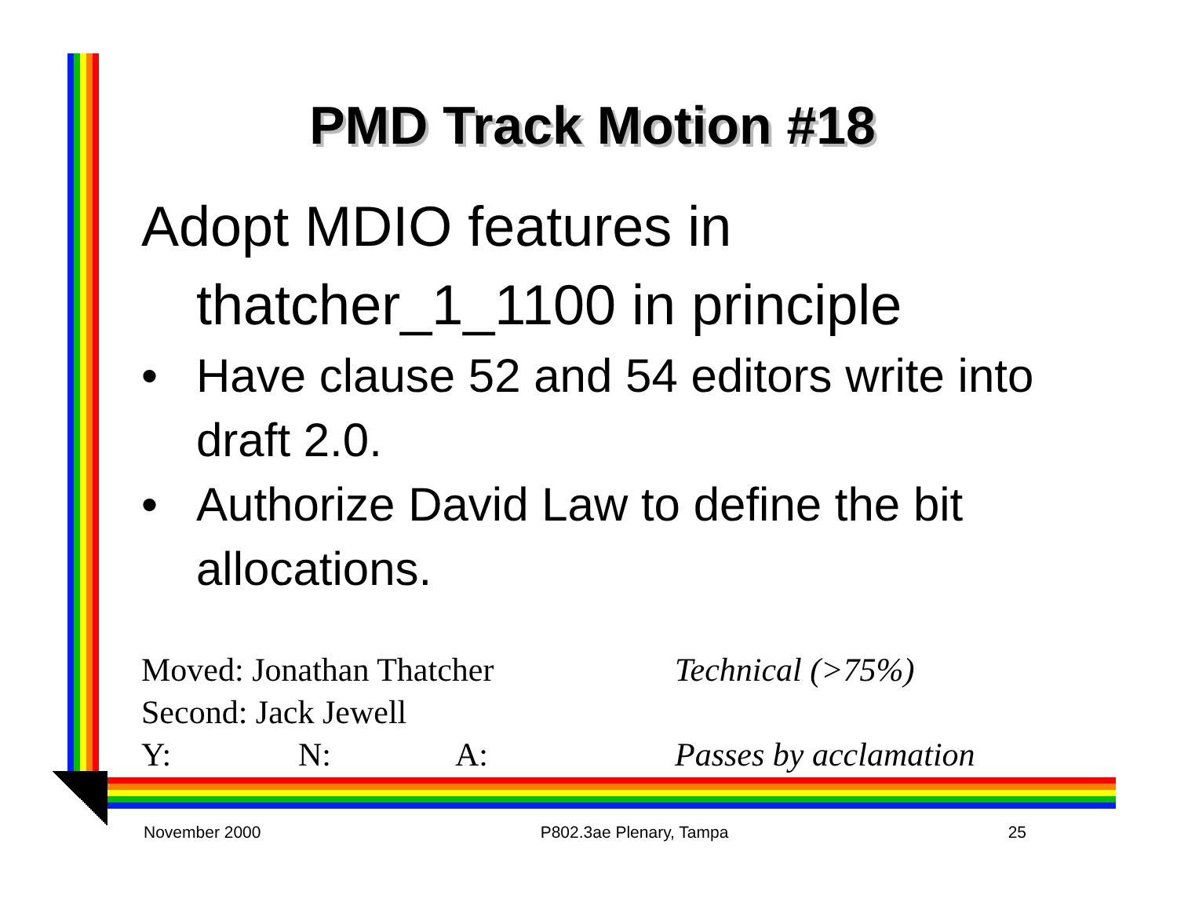PMD Track Motion #18
Adopt MDIO features in
thatcher_1_1100 in principle
• Have clause 52 and 54 editors write into draft 2.0.
• Authorize David Law to define the bit allocations.
Moved: Jonathan Thatcher Technical (>75%)
Second: Jack Jewell
Y: N: A: Passes by acclamation
November 2000 P802.3ae Plenary, Tampa 25